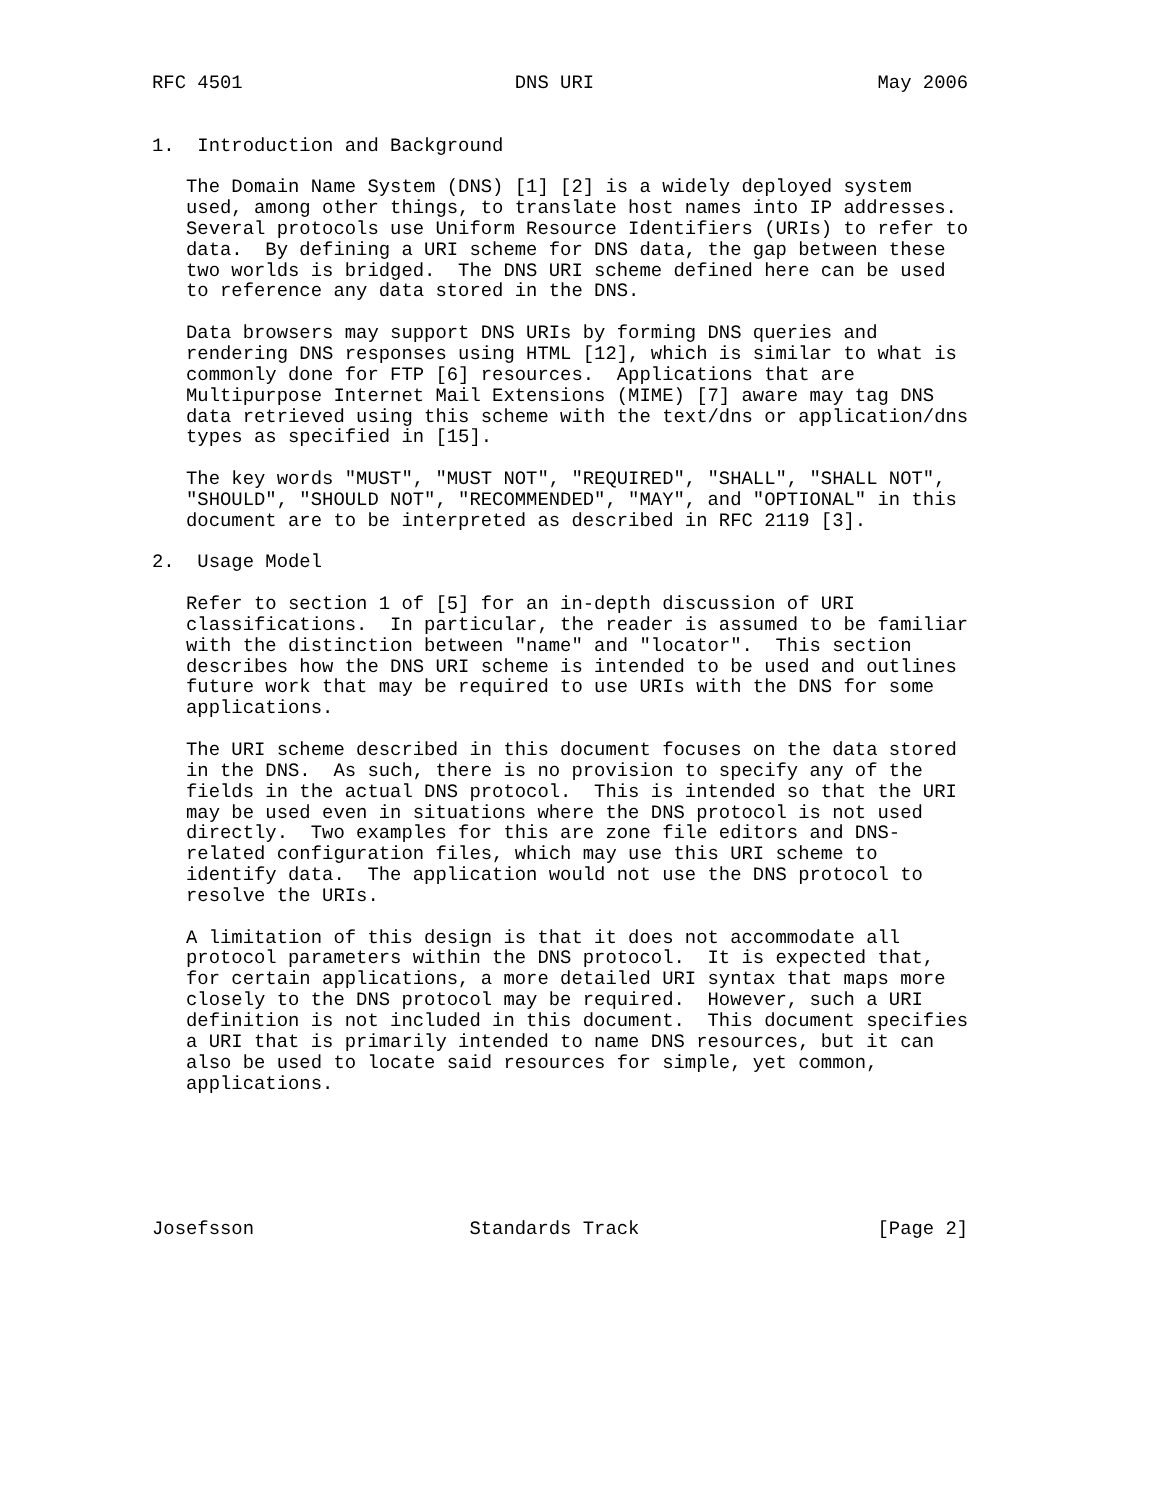RFC 4501                        DNS URI                         May 2006


1.  Introduction and Background

   The Domain Name System (DNS) [1] [2] is a widely deployed system
   used, among other things, to translate host names into IP addresses.
   Several protocols use Uniform Resource Identifiers (URIs) to refer to
   data.  By defining a URI scheme for DNS data, the gap between these
   two worlds is bridged.  The DNS URI scheme defined here can be used
   to reference any data stored in the DNS.

   Data browsers may support DNS URIs by forming DNS queries and
   rendering DNS responses using HTML [12], which is similar to what is
   commonly done for FTP [6] resources.  Applications that are
   Multipurpose Internet Mail Extensions (MIME) [7] aware may tag DNS
   data retrieved using this scheme with the text/dns or application/dns
   types as specified in [15].

   The key words "MUST", "MUST NOT", "REQUIRED", "SHALL", "SHALL NOT",
   "SHOULD", "SHOULD NOT", "RECOMMENDED", "MAY", and "OPTIONAL" in this
   document are to be interpreted as described in RFC 2119 [3].

2.  Usage Model

   Refer to section 1 of [5] for an in-depth discussion of URI
   classifications.  In particular, the reader is assumed to be familiar
   with the distinction between "name" and "locator".  This section
   describes how the DNS URI scheme is intended to be used and outlines
   future work that may be required to use URIs with the DNS for some
   applications.

   The URI scheme described in this document focuses on the data stored
   in the DNS.  As such, there is no provision to specify any of the
   fields in the actual DNS protocol.  This is intended so that the URI
   may be used even in situations where the DNS protocol is not used
   directly.  Two examples for this are zone file editors and DNS-
   related configuration files, which may use this URI scheme to
   identify data.  The application would not use the DNS protocol to
   resolve the URIs.

   A limitation of this design is that it does not accommodate all
   protocol parameters within the DNS protocol.  It is expected that,
   for certain applications, a more detailed URI syntax that maps more
   closely to the DNS protocol may be required.  However, such a URI
   definition is not included in this document.  This document specifies
   a URI that is primarily intended to name DNS resources, but it can
   also be used to locate said resources for simple, yet common,
   applications.






Josefsson                   Standards Track                     [Page 2]